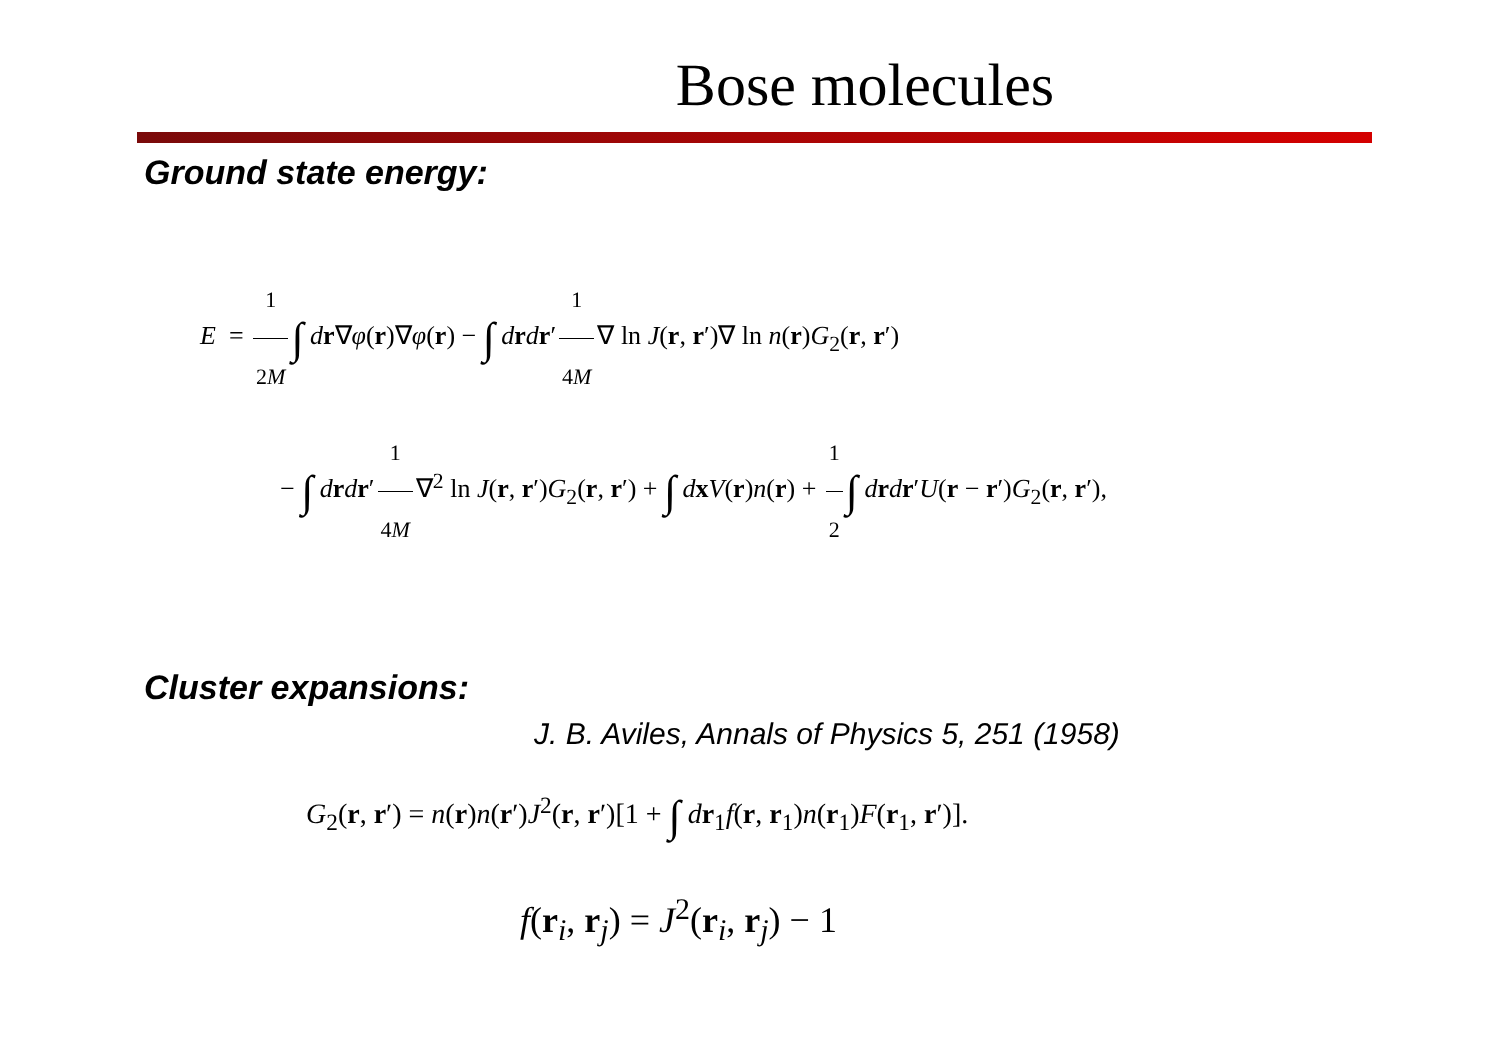Bose molecules
Ground state energy:
E = 1 2M ∫ dr∇φ(r)∇φ(r) − ∫ drdr′ 1 4M ∇ ln J(r, r′)∇ ln n(r)G<sub>2</sub>(r, r′)
− ∫ drdr′ 1 4M ∇<sup>2</sup> ln J(r, r′)G<sub>2</sub>(r, r′) + ∫ dxV(r)n(r) + 1 2 ∫ drdr′U(r − r′)G<sub>2</sub>(r, r′),
Cluster expansions:
J. B. Aviles, Annals of Physics 5, 251 (1958)
G<sub>2</sub>(r, r′) = n(r)n(r′)J<sup>2</sup>(r, r′)[1 + ∫ dr<sub>1</sub>f(r, r<sub>1</sub>)n(r<sub>1</sub>)F(r<sub>1</sub>, r′)].
f(r<sub>i</sub>, r<sub>j</sub>) = J<sup>2</sup>(r<sub>i</sub>, r<sub>j</sub>) − 1